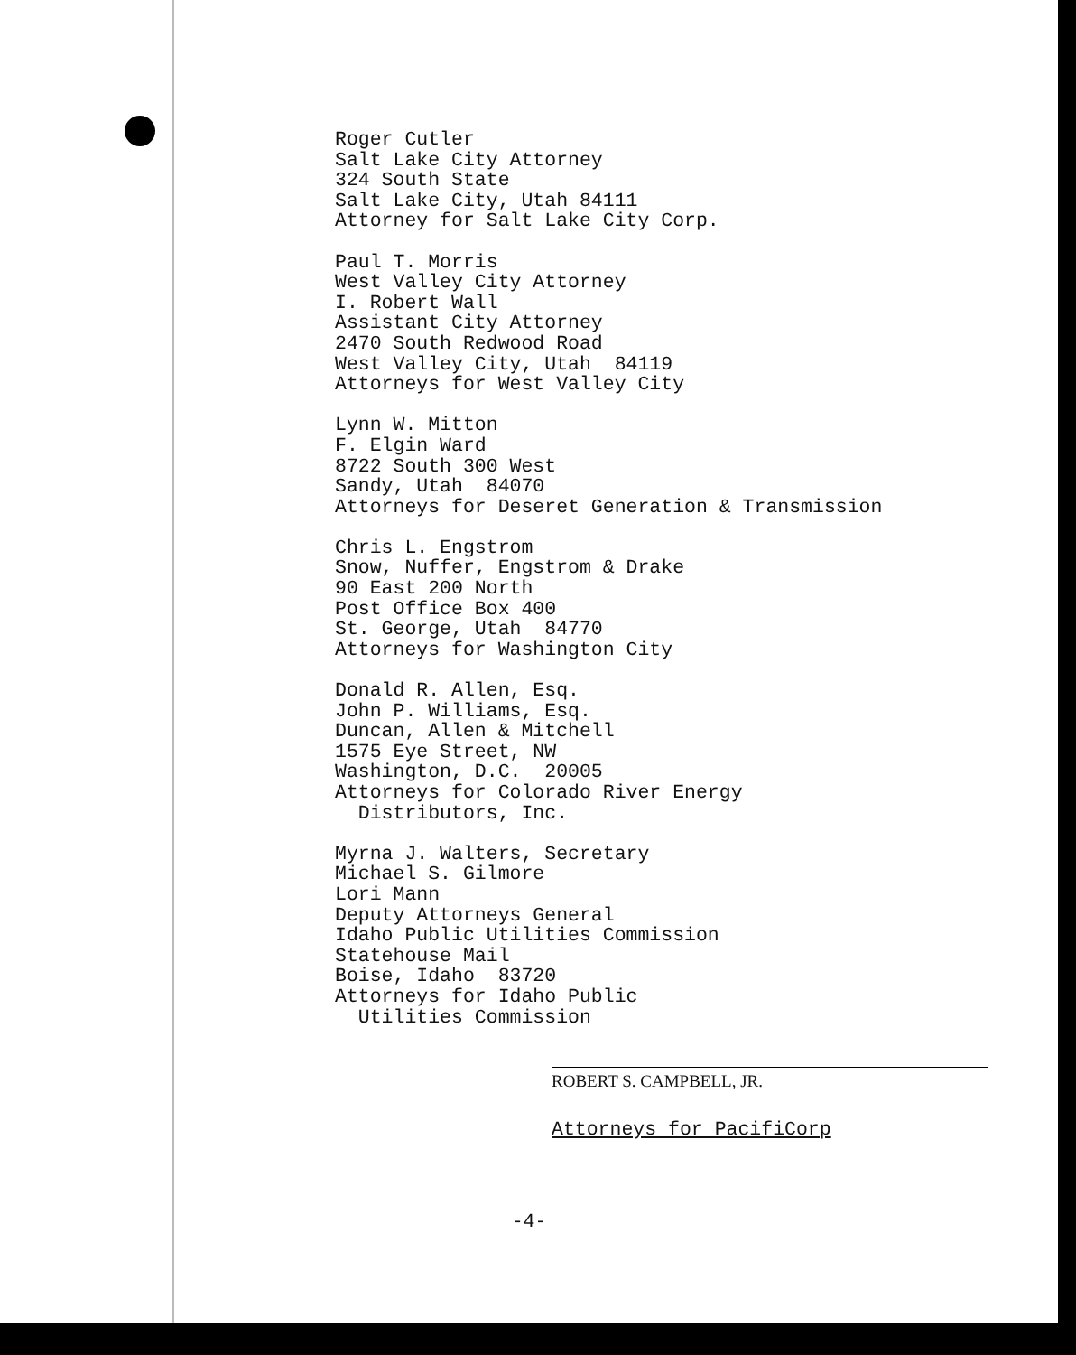Roger Cutler Salt Lake City Attorney 324 South State Salt Lake City, Utah 84111 Attorney for Salt Lake City Corp.
Paul T. Morris West Valley City Attorney I. Robert Wall Assistant City Attorney 2470 South Redwood Road West Valley City, Utah 84119 Attorneys for West Valley City
Lynn W. Mitton F. Elgin Ward 8722 South 300 West Sandy, Utah 84070 Attorneys for Deseret Generation & Transmission
Chris L. Engstrom Snow, Nuffer, Engstrom & Drake 90 East 200 North Post Office Box 400 St. George, Utah 84770 Attorneys for Washington City
Donald R. Allen, Esq. John P. Williams, Esq. Duncan, Allen & Mitchell 1575 Eye Street, NW Washington, D.C. 20005 Attorneys for Colorado River Energy Distributors, Inc.
Myrna J. Walters, Secretary Michael S. Gilmore Lori Mann Deputy Attorneys General Idaho Public Utilities Commission Statehouse Mail Boise, Idaho 83720 Attorneys for Idaho Public Utilities Commission
ROBERT S. CAMPBELL, JR.
Attorneys for PacifiCorp
-4-